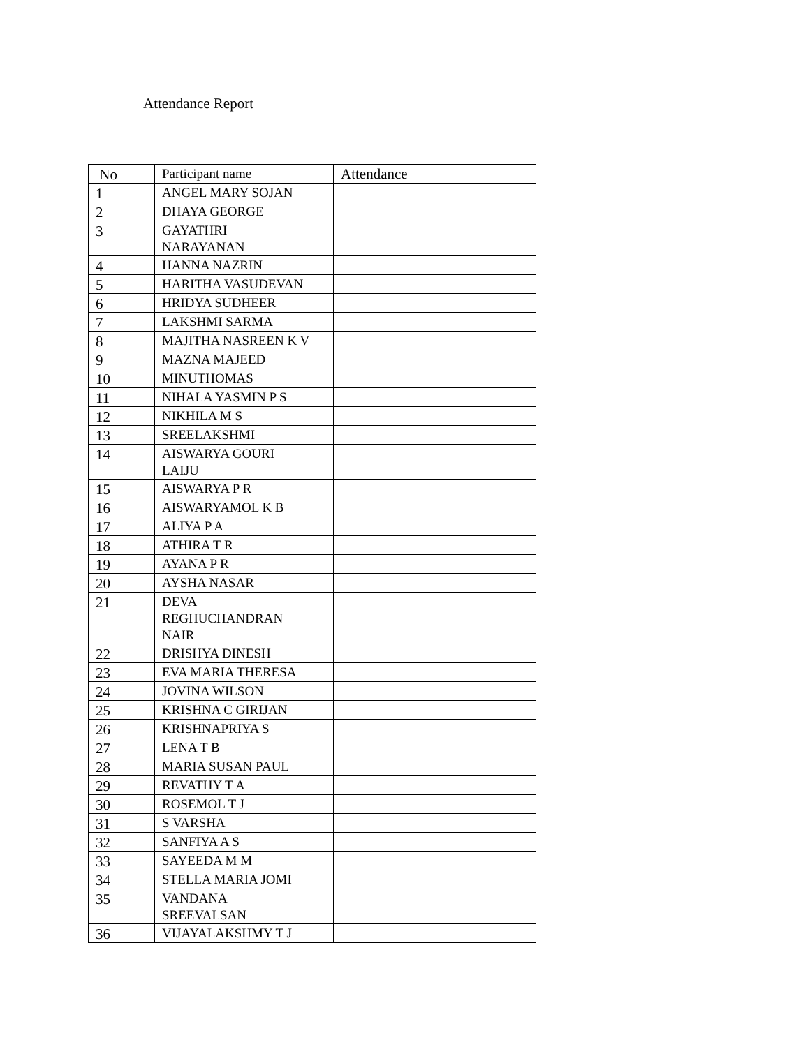Attendance Report
| No | Participant name | Attendance |
| --- | --- | --- |
| 1 | ANGEL MARY SOJAN | |
| 2 | DHAYA GEORGE | |
| 3 | GAYATHRI NARAYANAN | |
| 4 | HANNA NAZRIN | |
| 5 | HARITHA VASUDEVAN | |
| 6 | HRIDYA SUDHEER | |
| 7 | LAKSHMI SARMA | |
| 8 | MAJITHA NASREEN K V | |
| 9 | MAZNA MAJEED | |
| 10 | MINUTHOMAS | |
| 11 | NIHALA YASMIN P S | |
| 12 | NIKHILA M S | |
| 13 | SREELAKSHMI | |
| 14 | AISWARYA GOURI LAIJU | |
| 15 | AISWARYA P R | |
| 16 | AISWARYAMOL K B | |
| 17 | ALIYA P A | |
| 18 | ATHIRA T R | |
| 19 | AYANA P R | |
| 20 | AYSHA NASAR | |
| 21 | DEVA REGHUCHANDRAN NAIR | |
| 22 | DRISHYA DINESH | |
| 23 | EVA MARIA THERESA | |
| 24 | JOVINA WILSON | |
| 25 | KRISHNA C GIRIJAN | |
| 26 | KRISHNAPRIYA S | |
| 27 | LENA T B | |
| 28 | MARIA SUSAN PAUL | |
| 29 | REVATHY T A | |
| 30 | ROSEMOL T J | |
| 31 | S VARSHA | |
| 32 | SANFIYA A S | |
| 33 | SAYEEDA M M | |
| 34 | STELLA MARIA JOMI | |
| 35 | VANDANA SREEVALSAN | |
| 36 | VIJAYALAKSHMY T J | |